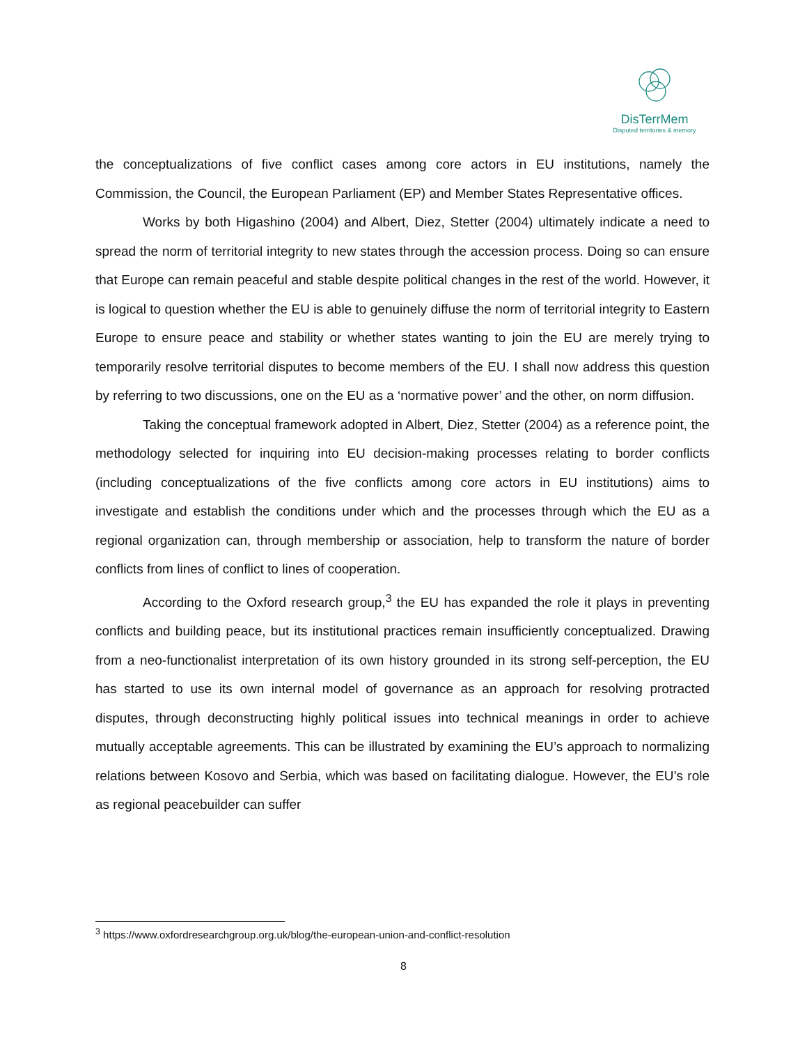DisTerrMem
Disputed territories & memory
the conceptualizations of five conflict cases among core actors in EU institutions, namely the Commission, the Council, the European Parliament (EP) and Member States Representative offices.
Works by both Higashino (2004) and Albert, Diez, Stetter (2004) ultimately indicate a need to spread the norm of territorial integrity to new states through the accession process. Doing so can ensure that Europe can remain peaceful and stable despite political changes in the rest of the world. However, it is logical to question whether the EU is able to genuinely diffuse the norm of territorial integrity to Eastern Europe to ensure peace and stability or whether states wanting to join the EU are merely trying to temporarily resolve territorial disputes to become members of the EU. I shall now address this question by referring to two discussions, one on the EU as a ‘normative power’ and the other, on norm diffusion.
Taking the conceptual framework adopted in Albert, Diez, Stetter (2004) as a reference point, the methodology selected for inquiring into EU decision-making processes relating to border conflicts (including conceptualizations of the five conflicts among core actors in EU institutions) aims to investigate and establish the conditions under which and the processes through which the EU as a regional organization can, through membership or association, help to transform the nature of border conflicts from lines of conflict to lines of cooperation.
According to the Oxford research group,<sup>3</sup> the EU has expanded the role it plays in preventing conflicts and building peace, but its institutional practices remain insufficiently conceptualized. Drawing from a neo-functionalist interpretation of its own history grounded in its strong self-perception, the EU has started to use its own internal model of governance as an approach for resolving protracted disputes, through deconstructing highly political issues into technical meanings in order to achieve mutually acceptable agreements. This can be illustrated by examining the EU’s approach to normalizing relations between Kosovo and Serbia, which was based on facilitating dialogue. However, the EU’s role as regional peacebuilder can suffer
<sup>3</sup> https://www.oxfordresearchgroup.org.uk/blog/the-european-union-and-conflict-resolution
8